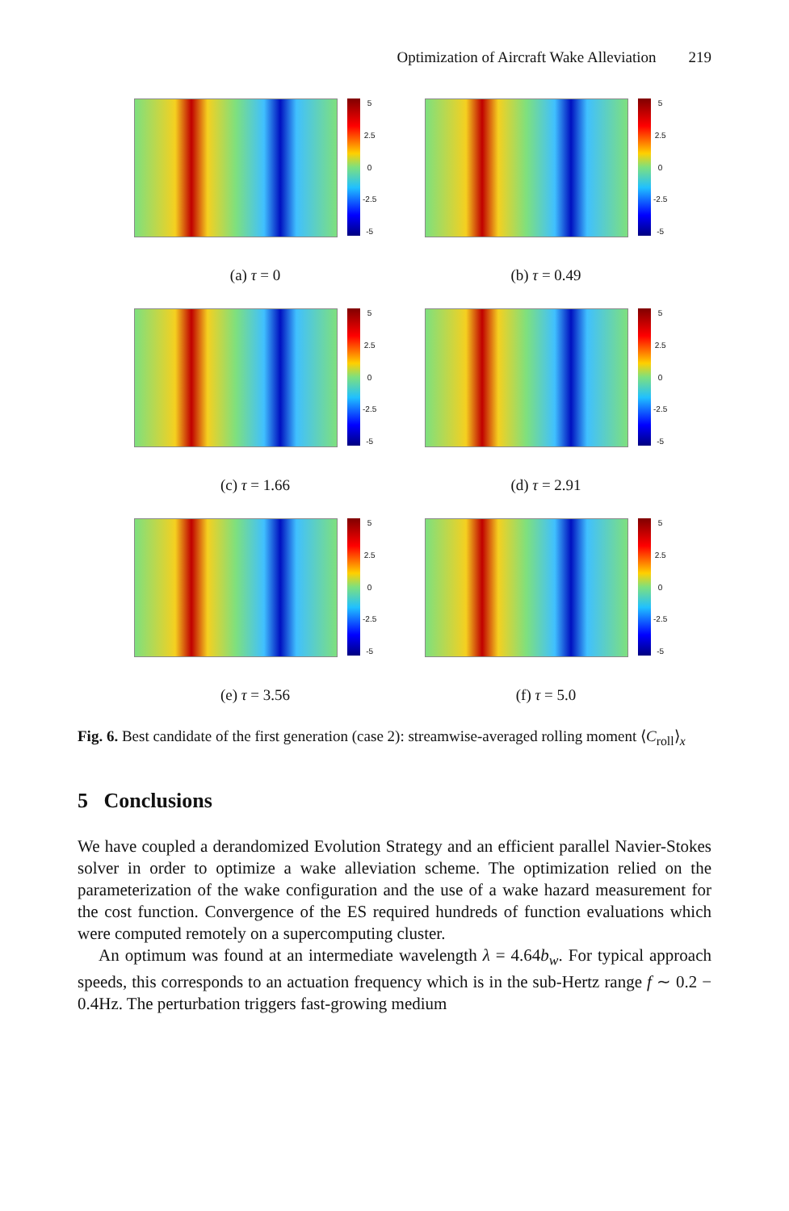Optimization of Aircraft Wake Alleviation 219
5
2.5
0
-2.5
-5
(a) τ = 0
5
2.5
0
-2.5
-5
(b) τ = 0.49
5
2.5
0
-2.5
-5
(c) τ = 1.66
5
2.5
0
-2.5
-5
(d) τ = 2.91
5
2.5
0
-2.5
-5
(e) τ = 3.56
5
2.5
0
-2.5
-5
(f) τ = 5.0
Fig. 6. Best candidate of the first generation (case 2): streamwise-averaged rolling moment ⟨C<sub>roll</sub>⟩<sub>x</sub>
5 Conclusions
We have coupled a derandomized Evolution Strategy and an efficient parallel Navier-Stokes solver in order to optimize a wake alleviation scheme. The optimization relied on the parameterization of the wake configuration and the use of a wake hazard measurement for the cost function. Convergence of the ES required hundreds of function evaluations which were computed remotely on a supercomputing cluster.
An optimum was found at an intermediate wavelength λ = 4.64b<sub>w</sub>. For typical approach speeds, this corresponds to an actuation frequency which is in the sub-Hertz range f ∼ 0.2 − 0.4Hz. The perturbation triggers fast-growing medium